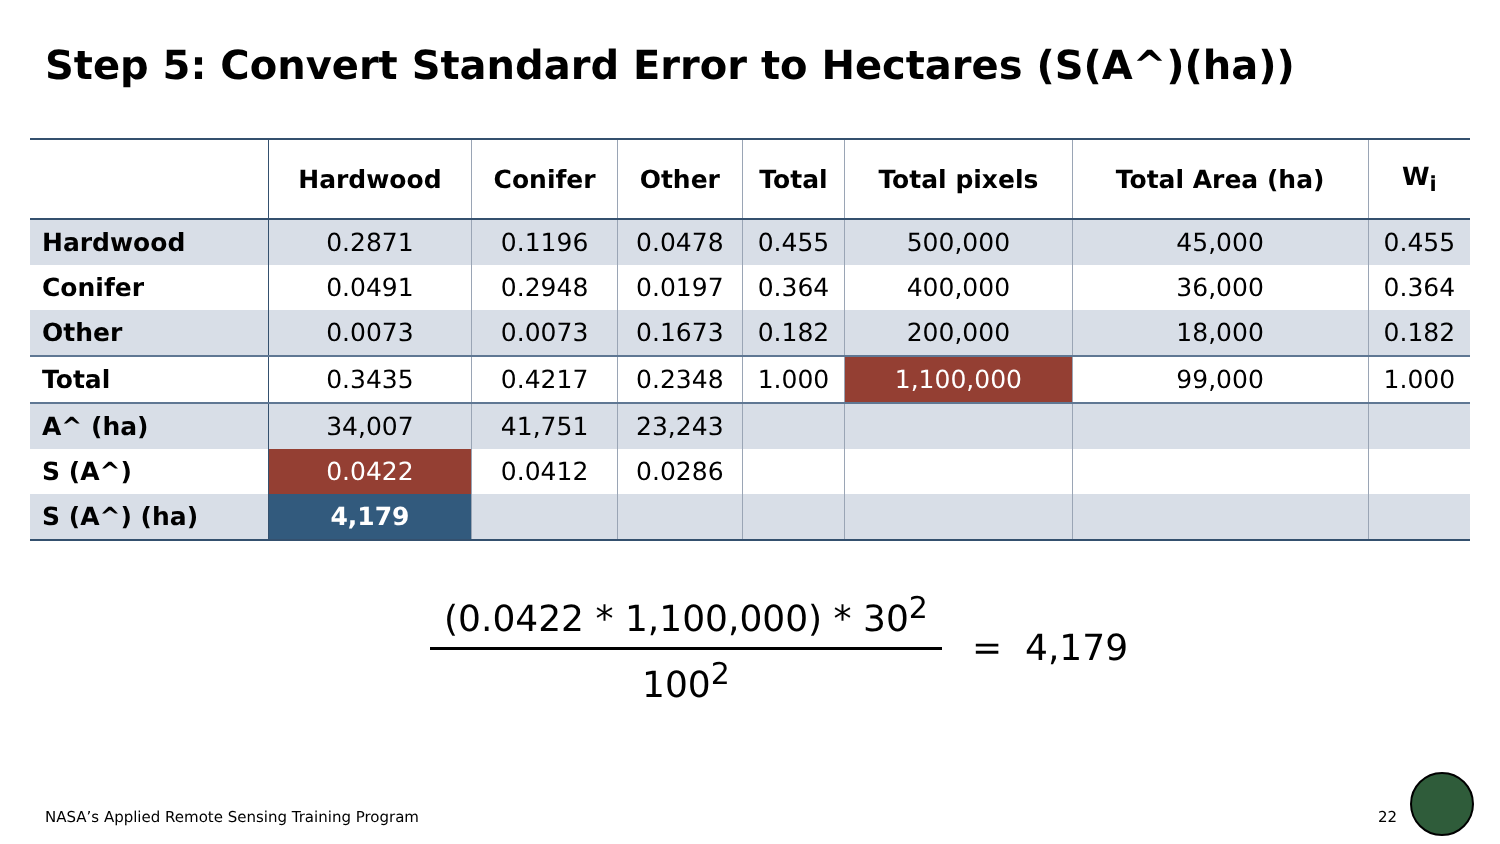Step 5: Convert Standard Error to Hectares (S(A^)(ha))
| | Hardwood | Conifer | Other | Total | Total pixels | Total Area (ha) | W<sub>i</sub> |
| --- | --- | --- | --- | --- | --- | --- | --- |
| Hardwood | 0.2871 | 0.1196 | 0.0478 | 0.455 | 500,000 | 45,000 | 0.455 |
| Conifer | 0.0491 | 0.2948 | 0.0197 | 0.364 | 400,000 | 36,000 | 0.364 |
| Other | 0.0073 | 0.0073 | 0.1673 | 0.182 | 200,000 | 18,000 | 0.182 |
| Total | 0.3435 | 0.4217 | 0.2348 | 1.000 | 1,100,000 | 99,000 | 1.000 |
| A^ (ha) | 34,007 | 41,751 | 23,243 | | | | |
| S (A^) | 0.0422 | 0.0412 | 0.0286 | | | | |
| S (A^) (ha) | 4,179 | | | | | | |
(0.0422 * 1,100,000) * 30<sup>2</sup>
100<sup>2</sup>
= 4,179
NASA’s Applied Remote Sensing Training Program
22